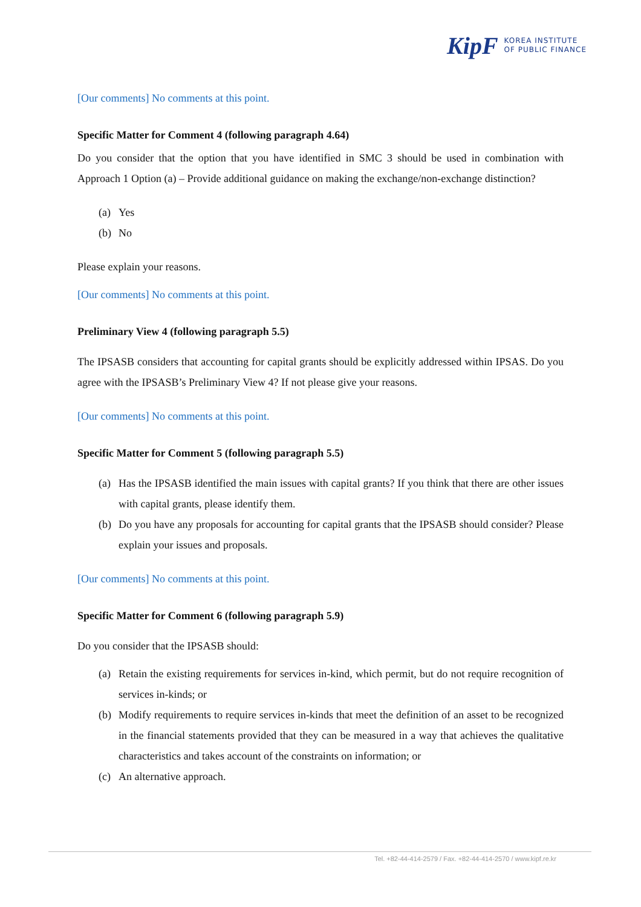KipF
KOREA INSTITUTE
OF PUBLIC FINANCE
[Our comments] No comments at this point.
Specific Matter for Comment 4 (following paragraph 4.64)
Do you consider that the option that you have identified in SMC 3 should be used in combination with Approach 1 Option (a) – Provide additional guidance on making the exchange/non-exchange distinction?
(a) Yes
(b) No
Please explain your reasons.
[Our comments] No comments at this point.
Preliminary View 4 (following paragraph 5.5)
The IPSASB considers that accounting for capital grants should be explicitly addressed within IPSAS. Do you agree with the IPSASB’s Preliminary View 4? If not please give your reasons.
[Our comments] No comments at this point.
Specific Matter for Comment 5 (following paragraph 5.5)
(a) Has the IPSASB identified the main issues with capital grants? If you think that there are other issues with capital grants, please identify them.
(b) Do you have any proposals for accounting for capital grants that the IPSASB should consider? Please explain your issues and proposals.
[Our comments] No comments at this point.
Specific Matter for Comment 6 (following paragraph 5.9)
Do you consider that the IPSASB should:
(a) Retain the existing requirements for services in-kind, which permit, but do not require recognition of services in-kinds; or
(b) Modify requirements to require services in-kinds that meet the definition of an asset to be recognized in the financial statements provided that they can be measured in a way that achieves the qualitative characteristics and takes account of the constraints on information; or
(c) An alternative approach.
Tel. +82-44-414-2579 / Fax. +82-44-414-2570 / www.kipf.re.kr